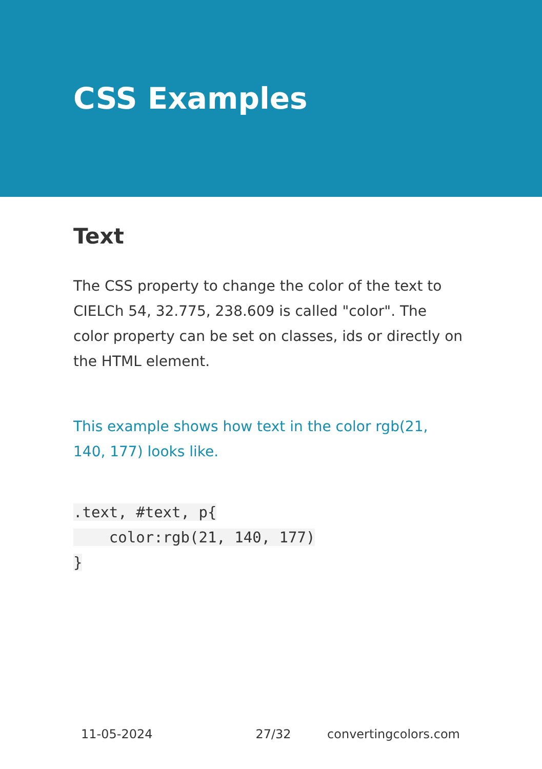CSS Examples
Text
The CSS property to change the color of the text to CIELCh 54, 32.775, 238.609 is called "color". The color property can be set on classes, ids or directly on the HTML element.
This example shows how text in the color rgb(21, 140, 177) looks like.
.text, #text, p{
    color:rgb(21, 140, 177)
}
11-05-2024 27/32 convertingcolors.com